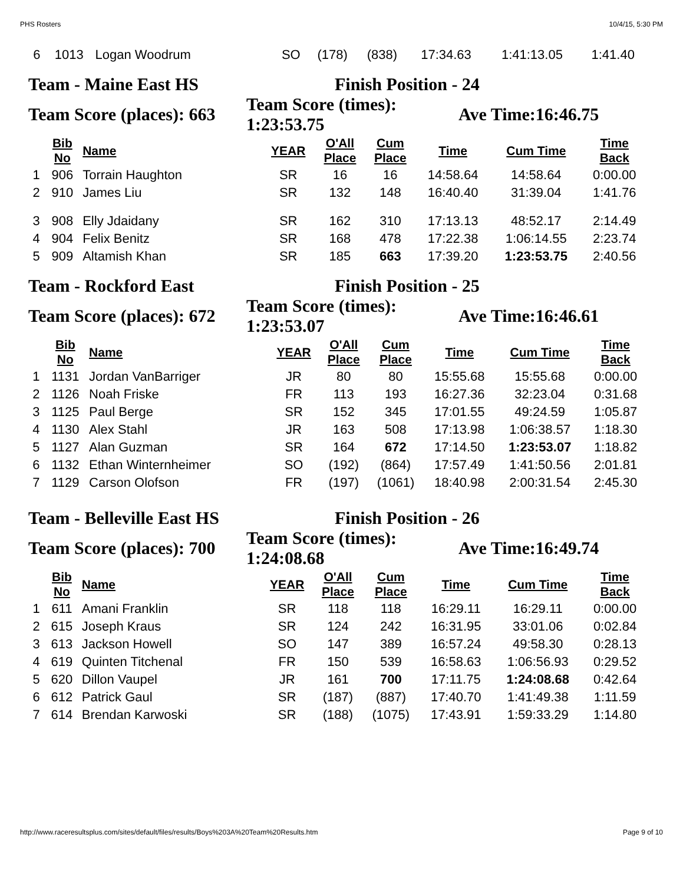PHS Rosters 10/4/15, 5:30 PM
| 6 | 1013 | Logan Woodrum | SO | (178) | (838) | 17:34.63 | 1:41:13.05 | 1:41.40 |
Team - Maine East HS Finish Position - 24
Team Score (places): 663
Team Score (times):
1:23:53.75
Ave Time:16:46.75
| | Bib No | Name | YEAR | O'All Place | Cum Place | Time | Cum Time | Time Back |
| --- | --- | --- | --- | --- | --- | --- | --- | --- |
| 1 | 906 | Torrain Haughton | SR | 16 | 16 | 14:58.64 | 14:58.64 | 0:00.00 |
| 2 | 910 | James Liu | SR | 132 | 148 | 16:40.40 | 31:39.04 | 1:41.76 |
| 3 | 908 | Elly Jdaidany | SR | 162 | 310 | 17:13.13 | 48:52.17 | 2:14.49 |
| 4 | 904 | Felix Benitz | SR | 168 | 478 | 17:22.38 | 1:06:14.55 | 2:23.74 |
| 5 | 909 | Altamish Khan | SR | 185 | 663 | 17:39.20 | 1:23:53.75 | 2:40.56 |
Team - Rockford East Finish Position - 25
Team Score (places): 672
Team Score (times):
1:23:53.07
Ave Time:16:46.61
| | Bib No | Name | YEAR | O'All Place | Cum Place | Time | Cum Time | Time Back |
| --- | --- | --- | --- | --- | --- | --- | --- | --- |
| 1 | 1131 | Jordan VanBarriger | JR | 80 | 80 | 15:55.68 | 15:55.68 | 0:00.00 |
| 2 | 1126 | Noah Friske | FR | 113 | 193 | 16:27.36 | 32:23.04 | 0:31.68 |
| 3 | 1125 | Paul Berge | SR | 152 | 345 | 17:01.55 | 49:24.59 | 1:05.87 |
| 4 | 1130 | Alex Stahl | JR | 163 | 508 | 17:13.98 | 1:06:38.57 | 1:18.30 |
| 5 | 1127 | Alan Guzman | SR | 164 | 672 | 17:14.50 | 1:23:53.07 | 1:18.82 |
| 6 | 1132 | Ethan Winternheimer | SO | (192) | (864) | 17:57.49 | 1:41:50.56 | 2:01.81 |
| 7 | 1129 | Carson Olofson | FR | (197) | (1061) | 18:40.98 | 2:00:31.54 | 2:45.30 |
Team - Belleville East HS Finish Position - 26
Team Score (places): 700
Team Score (times):
1:24:08.68
Ave Time:16:49.74
| | Bib No | Name | YEAR | O'All Place | Cum Place | Time | Cum Time | Time Back |
| --- | --- | --- | --- | --- | --- | --- | --- | --- |
| 1 | 611 | Amani Franklin | SR | 118 | 118 | 16:29.11 | 16:29.11 | 0:00.00 |
| 2 | 615 | Joseph Kraus | SR | 124 | 242 | 16:31.95 | 33:01.06 | 0:02.84 |
| 3 | 613 | Jackson Howell | SO | 147 | 389 | 16:57.24 | 49:58.30 | 0:28.13 |
| 4 | 619 | Quinten Titchenal | FR | 150 | 539 | 16:58.63 | 1:06:56.93 | 0:29.52 |
| 5 | 620 | Dillon Vaupel | JR | 161 | 700 | 17:11.75 | 1:24:08.68 | 0:42.64 |
| 6 | 612 | Patrick Gaul | SR | (187) | (887) | 17:40.70 | 1:41:49.38 | 1:11.59 |
| 7 | 614 | Brendan Karwoski | SR | (188) | (1075) | 17:43.91 | 1:59:33.29 | 1:14.80 |
http://www.raceresultsplus.com/sites/default/files/results/Boys%203A%20Team%20Results.htm Page 9 of 10